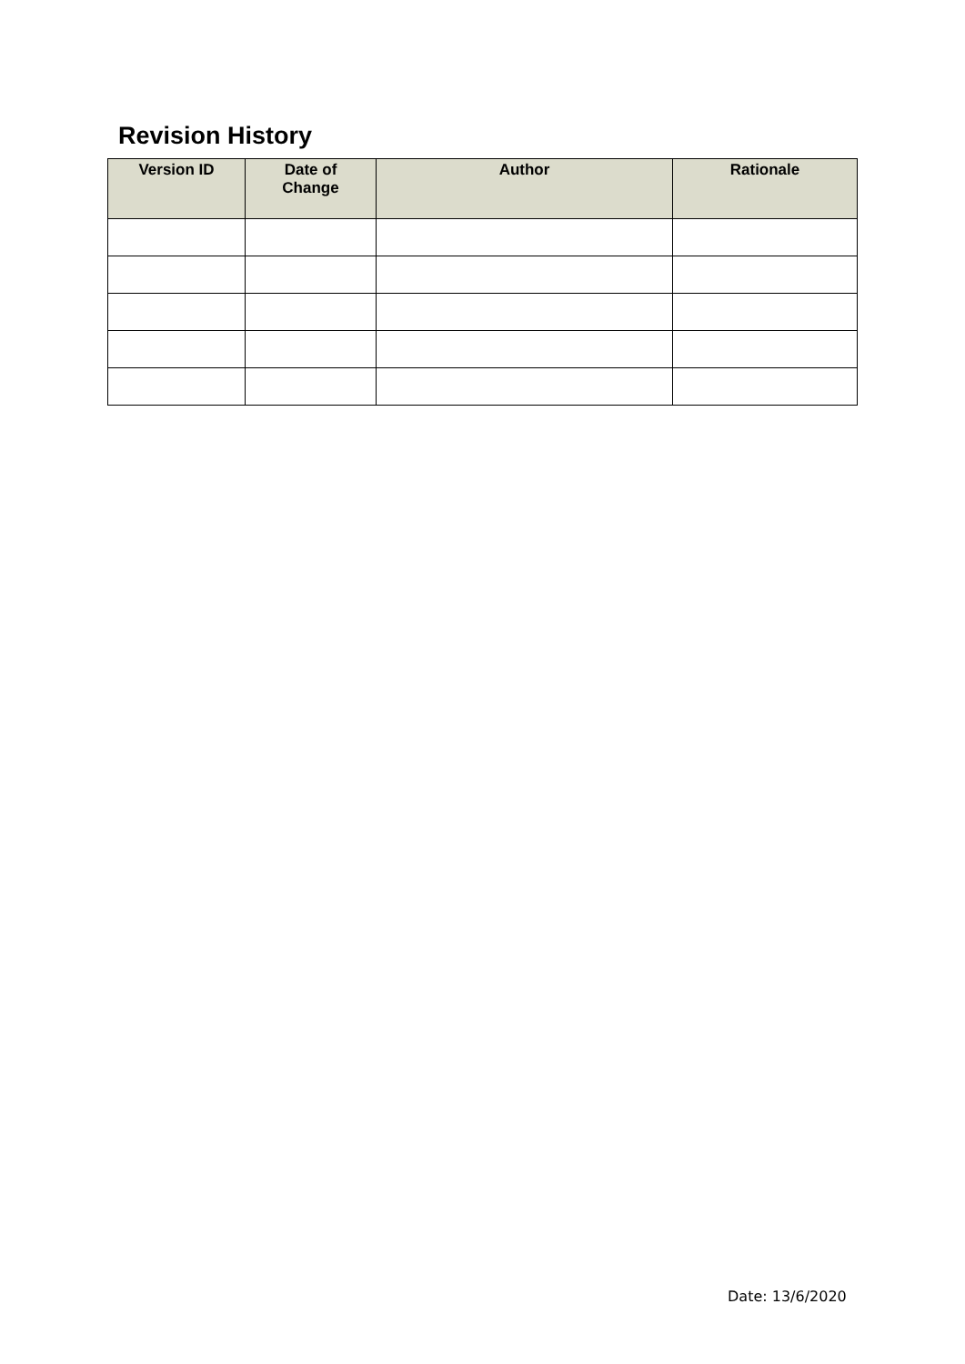Revision History
| Version ID | Date of Change | Author | Rationale |
| --- | --- | --- | --- |
Date: 13/6/2020